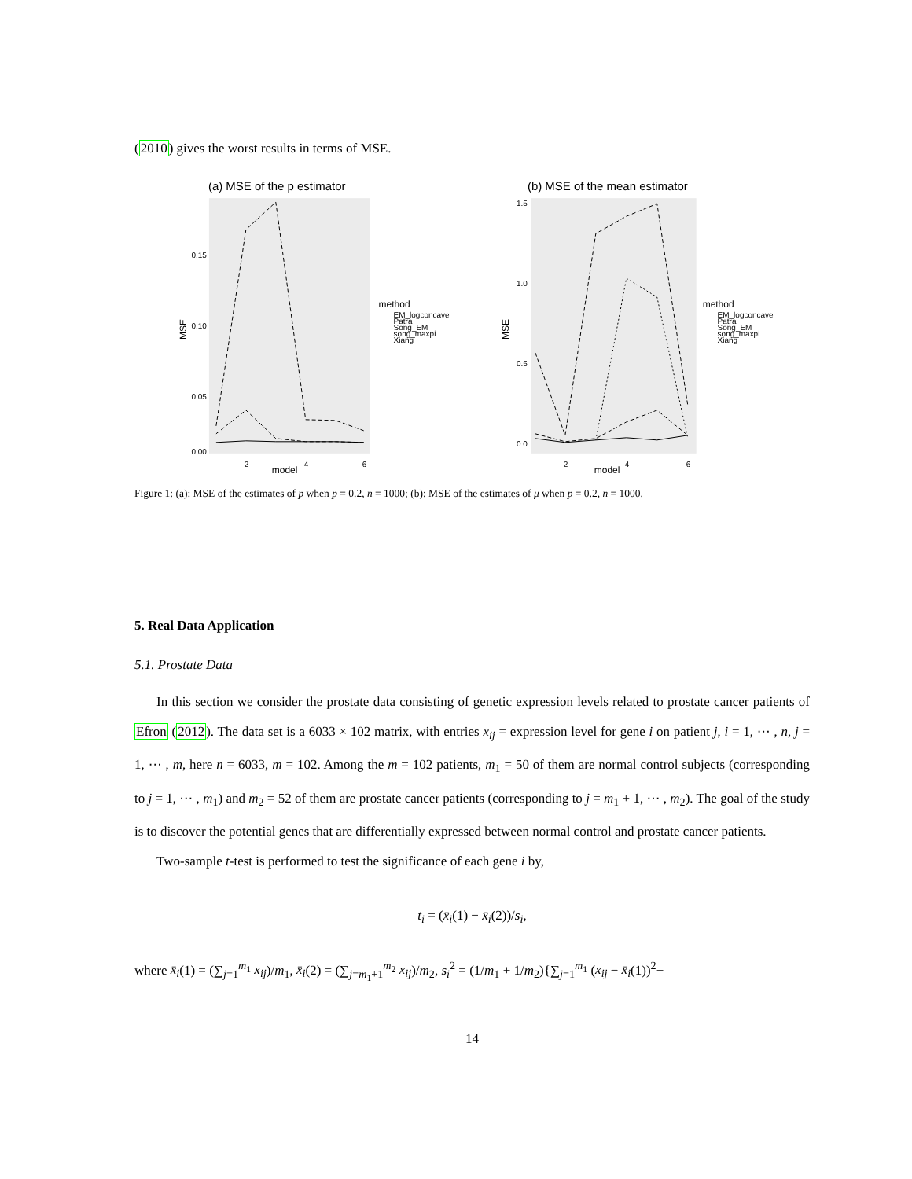(2010) gives the worst results in terms of MSE.
(a) MSE of the p estimator
0.15
0.10
0.05
0.00
MSE
2
4
6
model
method
EM_logconcave
Patra
Song_EM
song_maxpi
Xiang
(b) MSE of the mean estimator
1.5
1.0
0.5
0.0
MSE
2
4
6
model
method
EM_logconcave
Patra
Song_EM
song_maxpi
Xiang
Figure 1: (a): MSE of the estimates of p when p = 0.2, n = 1000; (b): MSE of the estimates of μ when p = 0.2, n = 1000.
5. Real Data Application
5.1. Prostate Data
In this section we consider the prostate data consisting of genetic expression levels related to prostate cancer patients of Efron (2012). The data set is a 6033 × 102 matrix, with entries x<sub>ij</sub> = expression level for gene i on patient j, i = 1, ⋯ , n, j = 1, ⋯ , m, here n = 6033, m = 102. Among the m = 102 patients, m<sub>1</sub> = 50 of them are normal control subjects (corresponding to j = 1, ⋯ , m<sub>1</sub>) and m<sub>2</sub> = 52 of them are prostate cancer patients (corresponding to j = m<sub>1</sub> + 1, ⋯ , m<sub>2</sub>). The goal of the study is to discover the potential genes that are differentially expressed between normal control and prostate cancer patients.
Two-sample t-test is performed to test the significance of each gene i by,
t<sub>i</sub> = (x̄<sub>i</sub>(1) − x̄<sub>i</sub>(2))/s<sub>i</sub>,
where x̄<sub>i</sub>(1) = (∑<sub>j=1</sub><sup>m<sub>1</sub></sup> x<sub>ij</sub>)/m<sub>1</sub>, x̄<sub>i</sub>(2) = (∑<sub>j=m<sub>1</sub>+1</sub><sup>m<sub>2</sub></sup> x<sub>ij</sub>)/m<sub>2</sub>, s<sub>i</sub><sup>2</sup> = (1/m<sub>1</sub> + 1/m<sub>2</sub>){∑<sub>j=1</sub><sup>m<sub>1</sub></sup> (x<sub>ij</sub> − x̄<sub>i</sub>(1))<sup>2</sup>+
14